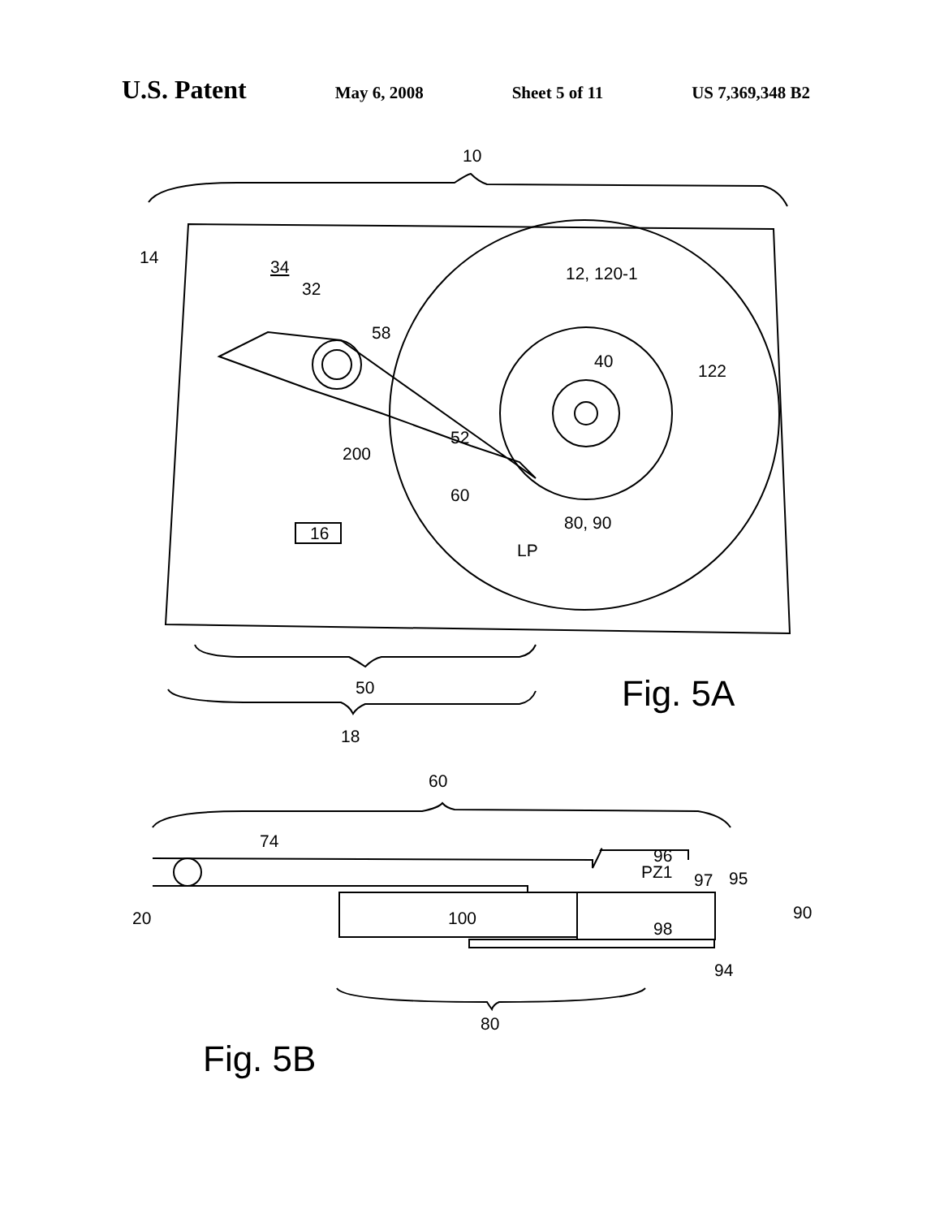U.S. Patent May 6, 2008 Sheet 5 of 11 US 7,369,348 B2
10
14
34
12, 120-1
32
58
40
122
52
200
60
80, 90
LP
16
50
18
Fig. 5A
60
74
96
PZ1
97
95
20
100
90
98
94
80
Fig. 5B